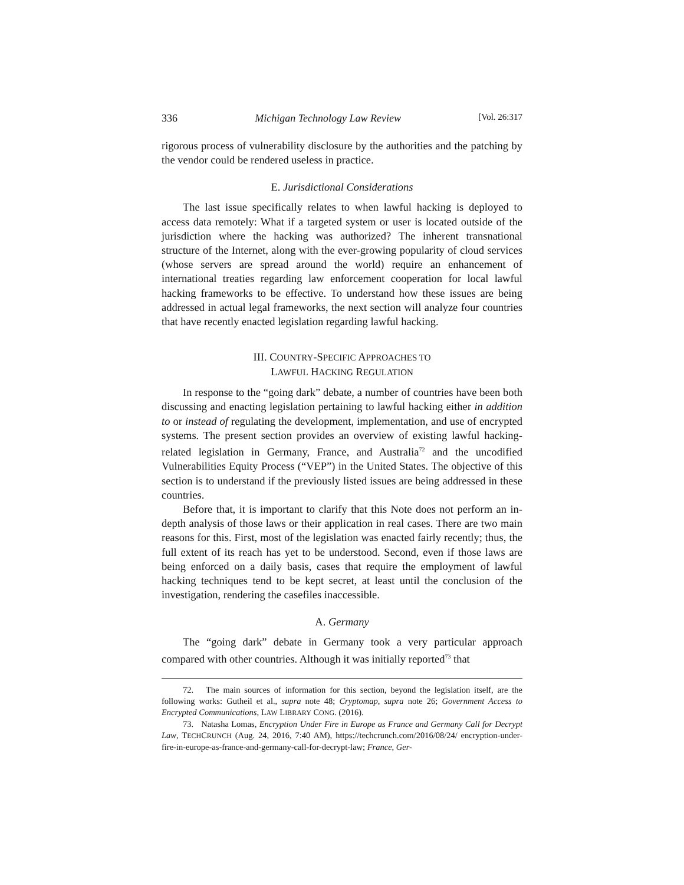336 Michigan Technology Law Review [Vol. 26:317
rigorous process of vulnerability disclosure by the authorities and the patching by the vendor could be rendered useless in practice.
E. Jurisdictional Considerations
The last issue specifically relates to when lawful hacking is deployed to access data remotely: What if a targeted system or user is located outside of the jurisdiction where the hacking was authorized? The inherent transnational structure of the Internet, along with the ever-growing popularity of cloud services (whose servers are spread around the world) require an enhancement of international treaties regarding law enforcement cooperation for local lawful hacking frameworks to be effective. To understand how these issues are being addressed in actual legal frameworks, the next section will analyze four countries that have recently enacted legislation regarding lawful hacking.
III. COUNTRY-SPECIFIC APPROACHES TO
LAWFUL HACKING REGULATION
In response to the “going dark” debate, a number of countries have been both discussing and enacting legislation pertaining to lawful hacking either in addition to or instead of regulating the development, implementation, and use of encrypted systems. The present section provides an overview of existing lawful hacking-related legislation in Germany, France, and Australia<sup>72</sup> and the uncodified Vulnerabilities Equity Process (“VEP”) in the United States. The objective of this section is to understand if the previously listed issues are being addressed in these countries.
Before that, it is important to clarify that this Note does not perform an in-depth analysis of those laws or their application in real cases. There are two main reasons for this. First, most of the legislation was enacted fairly recently; thus, the full extent of its reach has yet to be understood. Second, even if those laws are being enforced on a daily basis, cases that require the employment of lawful hacking techniques tend to be kept secret, at least until the conclusion of the investigation, rendering the casefiles inaccessible.
A. Germany
The “going dark” debate in Germany took a very particular approach compared with other countries. Although it was initially reported<sup>73</sup> that
72. The main sources of information for this section, beyond the legislation itself, are the following works: Gutheil et al., supra note 48; Cryptomap, supra note 26; Government Access to Encrypted Communications, LAW LIBRARY CONG. (2016).
73. Natasha Lomas, Encryption Under Fire in Europe as France and Germany Call for Decrypt Law, TECHCRUNCH (Aug. 24, 2016, 7:40 AM), https://techcrunch.com/2016/08/24/ encryption-under-fire-in-europe-as-france-and-germany-call-for-decrypt-law; France, Ger-